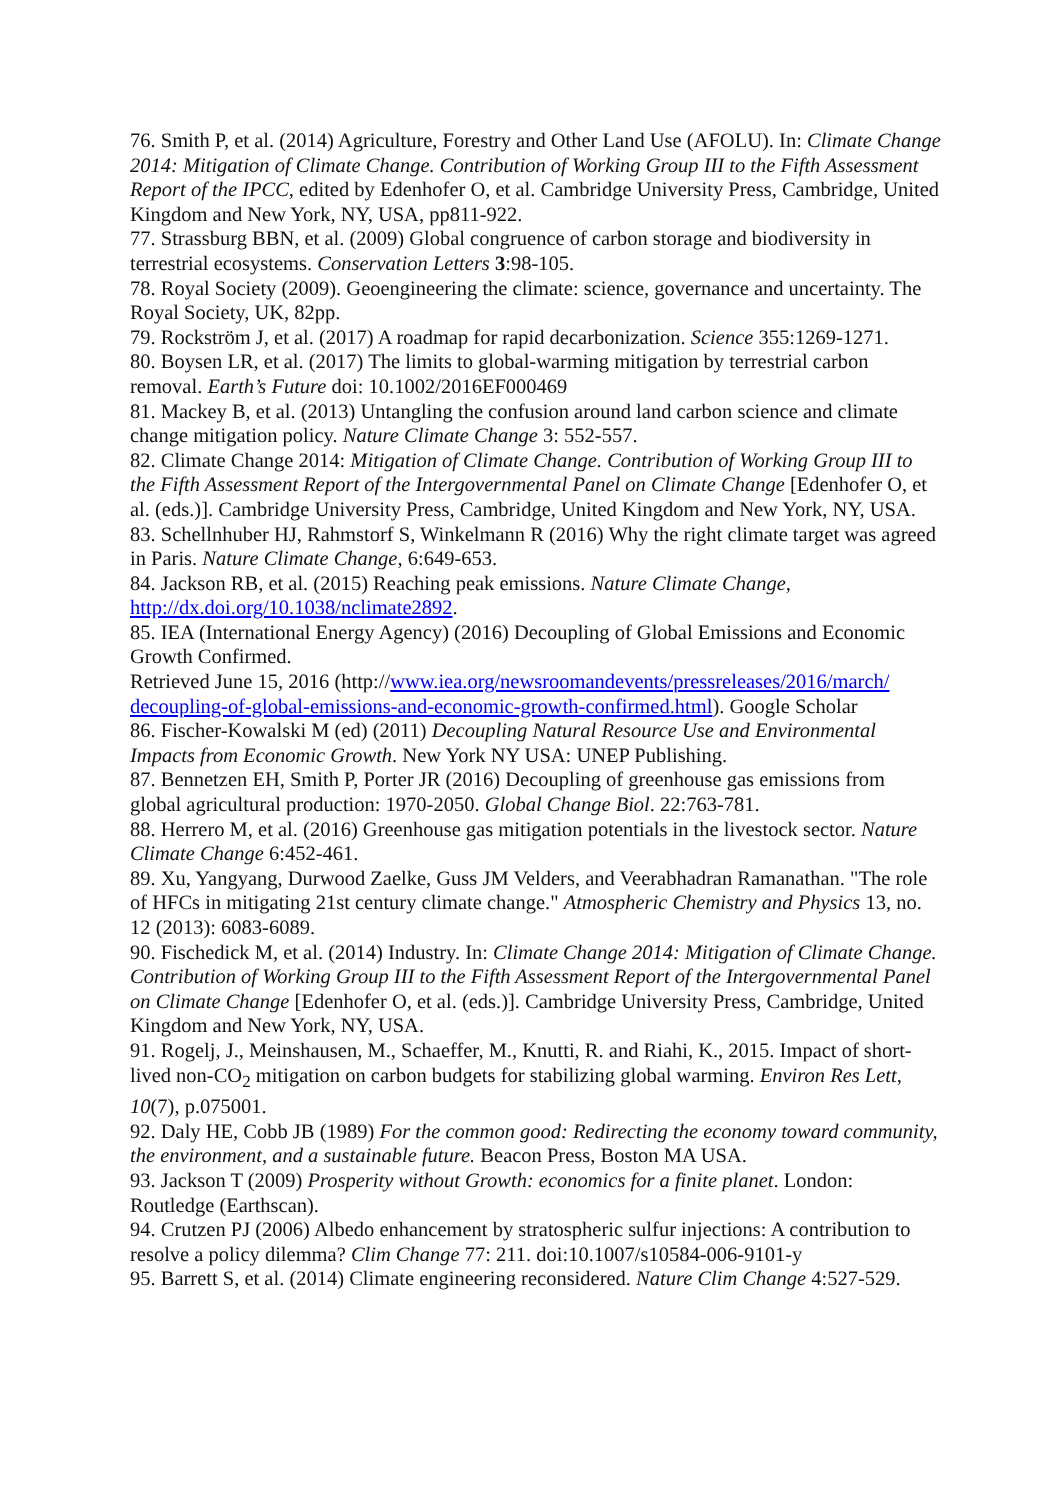76. Smith P, et al. (2014) Agriculture, Forestry and Other Land Use (AFOLU). In: Climate Change 2014: Mitigation of Climate Change. Contribution of Working Group III to the Fifth Assessment Report of the IPCC, edited by Edenhofer O, et al. Cambridge University Press, Cambridge, United Kingdom and New York, NY, USA, pp811-922.
77. Strassburg BBN, et al. (2009) Global congruence of carbon storage and biodiversity in terrestrial ecosystems. Conservation Letters 3:98-105.
78. Royal Society (2009). Geoengineering the climate: science, governance and uncertainty. The Royal Society, UK, 82pp.
79. Rockström J, et al. (2017) A roadmap for rapid decarbonization. Science 355:1269-1271.
80. Boysen LR, et al. (2017) The limits to global-warming mitigation by terrestrial carbon removal. Earth’s Future doi: 10.1002/2016EF000469
81. Mackey B, et al. (2013) Untangling the confusion around land carbon science and climate change mitigation policy. Nature Climate Change 3: 552-557.
82. Climate Change 2014: Mitigation of Climate Change. Contribution of Working Group III to the Fifth Assessment Report of the Intergovernmental Panel on Climate Change [Edenhofer O, et al. (eds.)]. Cambridge University Press, Cambridge, United Kingdom and New York, NY, USA.
83. Schellnhuber HJ, Rahmstorf S, Winkelmann R (2016) Why the right climate target was agreed in Paris. Nature Climate Change, 6:649-653.
84. Jackson RB, et al. (2015) Reaching peak emissions. Nature Climate Change, http://dx.doi.org/10.1038/nclimate2892.
85. IEA (International Energy Agency) (2016) Decoupling of Global Emissions and Economic Growth Confirmed.
Retrieved June 15, 2016 (http://www.iea.org/newsroomandevents/pressreleases/2016/march/ decoupling-of-global-emissions-and-economic-growth-confirmed.html). Google Scholar
86. Fischer-Kowalski M (ed) (2011) Decoupling Natural Resource Use and Environmental Impacts from Economic Growth. New York NY USA: UNEP Publishing.
87. Bennetzen EH, Smith P, Porter JR (2016) Decoupling of greenhouse gas emissions from global agricultural production: 1970-2050. Global Change Biol. 22:763-781.
88. Herrero M, et al. (2016) Greenhouse gas mitigation potentials in the livestock sector. Nature Climate Change 6:452-461.
89. Xu, Yangyang, Durwood Zaelke, Guss JM Velders, and Veerabhadran Ramanathan. "The role of HFCs in mitigating 21st century climate change." Atmospheric Chemistry and Physics 13, no. 12 (2013): 6083-6089.
90. Fischedick M, et al. (2014) Industry. In: Climate Change 2014: Mitigation of Climate Change. Contribution of Working Group III to the Fifth Assessment Report of the Intergovernmental Panel on Climate Change [Edenhofer O, et al. (eds.)]. Cambridge University Press, Cambridge, United Kingdom and New York, NY, USA.
91. Rogelj, J., Meinshausen, M., Schaeffer, M., Knutti, R. and Riahi, K., 2015. Impact of short-lived non-CO<sub>2</sub> mitigation on carbon budgets for stabilizing global warming. Environ Res Lett, 10(7), p.075001.
92. Daly HE, Cobb JB (1989) For the common good: Redirecting the economy toward community, the environment, and a sustainable future. Beacon Press, Boston MA USA.
93. Jackson T (2009) Prosperity without Growth: economics for a finite planet. London: Routledge (Earthscan).
94. Crutzen PJ (2006) Albedo enhancement by stratospheric sulfur injections: A contribution to resolve a policy dilemma? Clim Change 77: 211. doi:10.1007/s10584-006-9101-y
95. Barrett S, et al. (2014) Climate engineering reconsidered. Nature Clim Change 4:527-529.